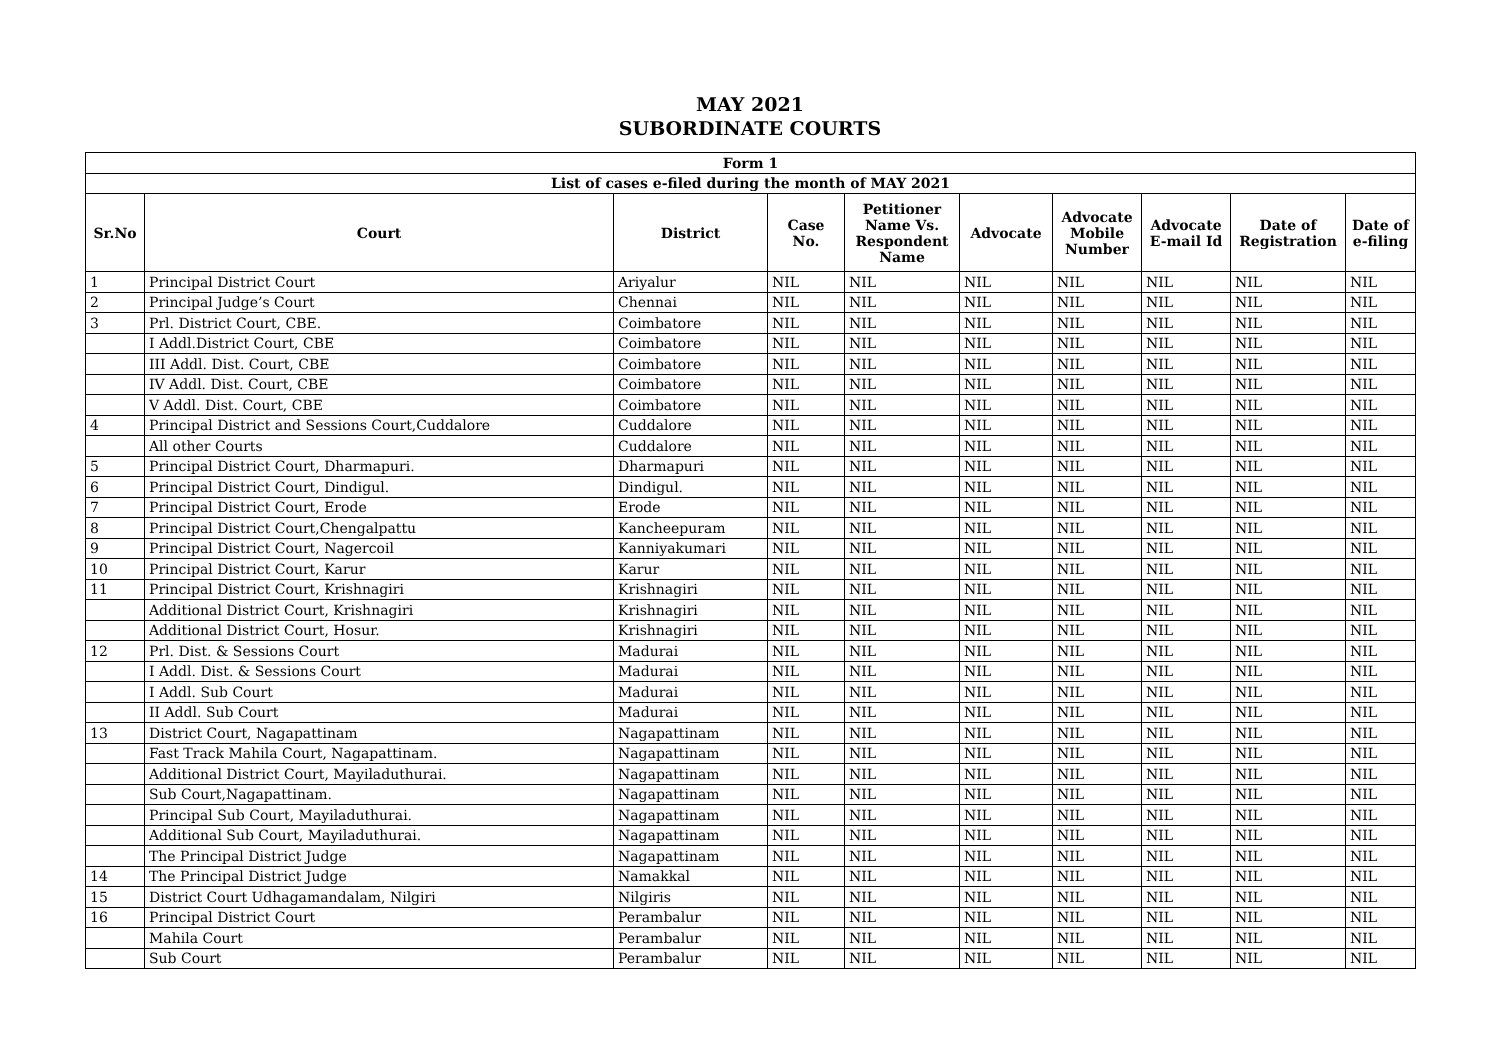MAY 2021
SUBORDINATE COURTS
| Form 1 | | | | | | | | | |
| List of cases e-filed during the month of MAY 2021 | | | | | | | | | |
| Sr.No | Court | District | Case No. | Petitioner Name Vs. Respondent Name | Advocate | Advocate Mobile Number | Advocate E-mail Id | Date of Registration | Date of e-filing |
| 1 | Principal District Court | Ariyalur | NIL | NIL | NIL | NIL | NIL | NIL | NIL |
| 2 | Principal Judge’s Court | Chennai | NIL | NIL | NIL | NIL | NIL | NIL | NIL |
| 3 | Prl. District Court, CBE. | Coimbatore | NIL | NIL | NIL | NIL | NIL | NIL | NIL |
| | I Addl.District Court, CBE | Coimbatore | NIL | NIL | NIL | NIL | NIL | NIL | NIL |
| | III Addl. Dist. Court, CBE | Coimbatore | NIL | NIL | NIL | NIL | NIL | NIL | NIL |
| | IV Addl. Dist. Court, CBE | Coimbatore | NIL | NIL | NIL | NIL | NIL | NIL | NIL |
| | V Addl. Dist. Court, CBE | Coimbatore | NIL | NIL | NIL | NIL | NIL | NIL | NIL |
| 4 | Principal District and Sessions Court,Cuddalore | Cuddalore | NIL | NIL | NIL | NIL | NIL | NIL | NIL |
| | All other Courts | Cuddalore | NIL | NIL | NIL | NIL | NIL | NIL | NIL |
| 5 | Principal District Court, Dharmapuri. | Dharmapuri | NIL | NIL | NIL | NIL | NIL | NIL | NIL |
| 6 | Principal District Court, Dindigul. | Dindigul. | NIL | NIL | NIL | NIL | NIL | NIL | NIL |
| 7 | Principal District Court, Erode | Erode | NIL | NIL | NIL | NIL | NIL | NIL | NIL |
| 8 | Principal District Court,Chengalpattu | Kancheepuram | NIL | NIL | NIL | NIL | NIL | NIL | NIL |
| 9 | Principal District Court, Nagercoil | Kanniyakumari | NIL | NIL | NIL | NIL | NIL | NIL | NIL |
| 10 | Principal District Court, Karur | Karur | NIL | NIL | NIL | NIL | NIL | NIL | NIL |
| 11 | Principal District Court, Krishnagiri | Krishnagiri | NIL | NIL | NIL | NIL | NIL | NIL | NIL |
| | Additional District Court, Krishnagiri | Krishnagiri | NIL | NIL | NIL | NIL | NIL | NIL | NIL |
| | Additional District Court, Hosur. | Krishnagiri | NIL | NIL | NIL | NIL | NIL | NIL | NIL |
| 12 | Prl. Dist. & Sessions Court | Madurai | NIL | NIL | NIL | NIL | NIL | NIL | NIL |
| | I Addl. Dist. & Sessions Court | Madurai | NIL | NIL | NIL | NIL | NIL | NIL | NIL |
| | I Addl. Sub Court | Madurai | NIL | NIL | NIL | NIL | NIL | NIL | NIL |
| | II Addl. Sub Court | Madurai | NIL | NIL | NIL | NIL | NIL | NIL | NIL |
| 13 | District Court, Nagapattinam | Nagapattinam | NIL | NIL | NIL | NIL | NIL | NIL | NIL |
| | Fast Track Mahila Court, Nagapattinam. | Nagapattinam | NIL | NIL | NIL | NIL | NIL | NIL | NIL |
| | Additional District Court, Mayiladuthurai. | Nagapattinam | NIL | NIL | NIL | NIL | NIL | NIL | NIL |
| | Sub Court,Nagapattinam. | Nagapattinam | NIL | NIL | NIL | NIL | NIL | NIL | NIL |
| | Principal Sub Court, Mayiladuthurai. | Nagapattinam | NIL | NIL | NIL | NIL | NIL | NIL | NIL |
| | Additional Sub Court, Mayiladuthurai. | Nagapattinam | NIL | NIL | NIL | NIL | NIL | NIL | NIL |
| | The Principal District Judge | Nagapattinam | NIL | NIL | NIL | NIL | NIL | NIL | NIL |
| 14 | The Principal District Judge | Namakkal | NIL | NIL | NIL | NIL | NIL | NIL | NIL |
| 15 | District Court Udhagamandalam, Nilgiri | Nilgiris | NIL | NIL | NIL | NIL | NIL | NIL | NIL |
| 16 | Principal District Court | Perambalur | NIL | NIL | NIL | NIL | NIL | NIL | NIL |
| | Mahila Court | Perambalur | NIL | NIL | NIL | NIL | NIL | NIL | NIL |
| | Sub Court | Perambalur | NIL | NIL | NIL | NIL | NIL | NIL | NIL |